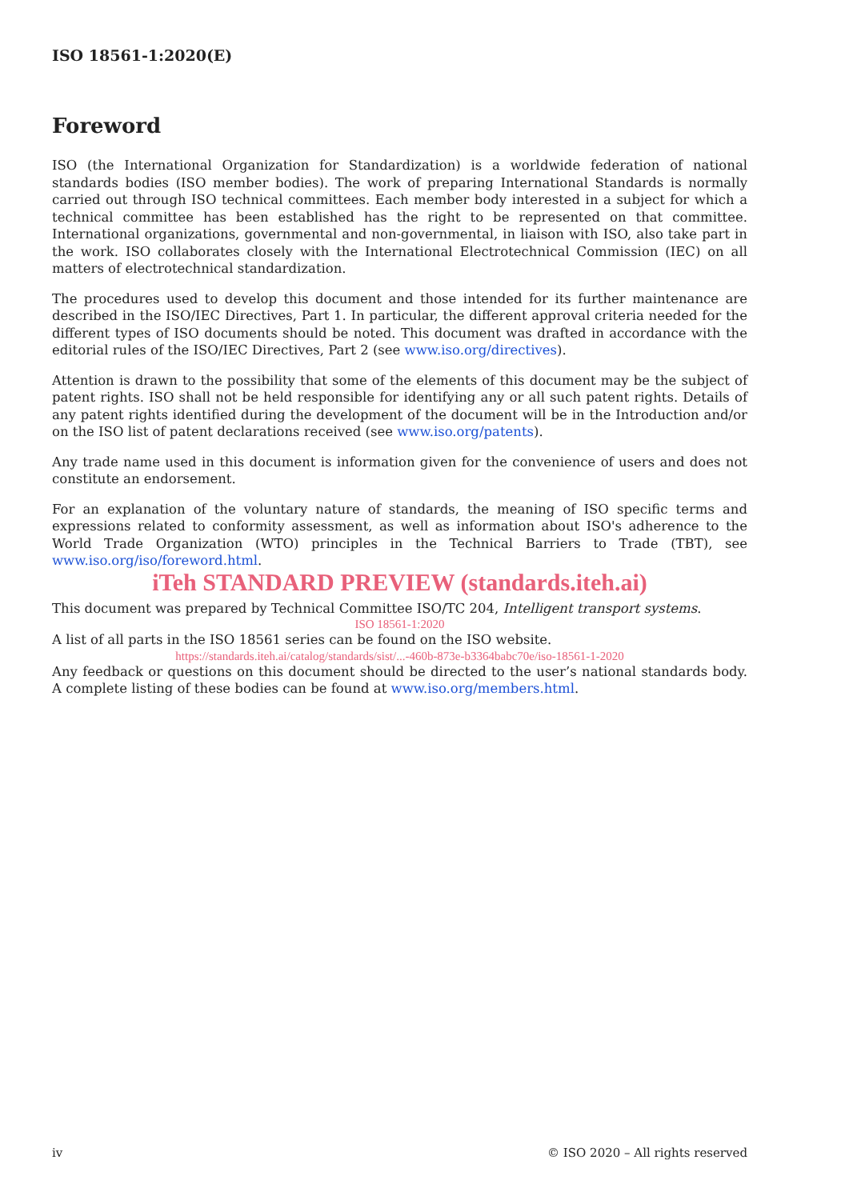ISO 18561-1:2020(E)
Foreword
ISO (the International Organization for Standardization) is a worldwide federation of national standards bodies (ISO member bodies). The work of preparing International Standards is normally carried out through ISO technical committees. Each member body interested in a subject for which a technical committee has been established has the right to be represented on that committee. International organizations, governmental and non-governmental, in liaison with ISO, also take part in the work. ISO collaborates closely with the International Electrotechnical Commission (IEC) on all matters of electrotechnical standardization.
The procedures used to develop this document and those intended for its further maintenance are described in the ISO/IEC Directives, Part 1. In particular, the different approval criteria needed for the different types of ISO documents should be noted. This document was drafted in accordance with the editorial rules of the ISO/IEC Directives, Part 2 (see www.iso.org/directives).
Attention is drawn to the possibility that some of the elements of this document may be the subject of patent rights. ISO shall not be held responsible for identifying any or all such patent rights. Details of any patent rights identified during the development of the document will be in the Introduction and/or on the ISO list of patent declarations received (see www.iso.org/patents).
Any trade name used in this document is information given for the convenience of users and does not constitute an endorsement.
For an explanation of the voluntary nature of standards, the meaning of ISO specific terms and expressions related to conformity assessment, as well as information about ISO's adherence to the World Trade Organization (WTO) principles in the Technical Barriers to Trade (TBT), see www.iso.org/iso/foreword.html.
iTeh STANDARD PREVIEW (standards.iteh.ai)
This document was prepared by Technical Committee ISO/TC 204, Intelligent transport systems.
ISO 18561-1:2020
A list of all parts in the ISO 18561 series can be found on the ISO website.
https://standards.iteh.ai/catalog/standards/sist/...-460b-873e-b3364babc70e/iso-18561-1-2020
Any feedback or questions on this document should be directed to the user’s national standards body. A complete listing of these bodies can be found at www.iso.org/members.html.
iv © ISO 2020 – All rights reserved